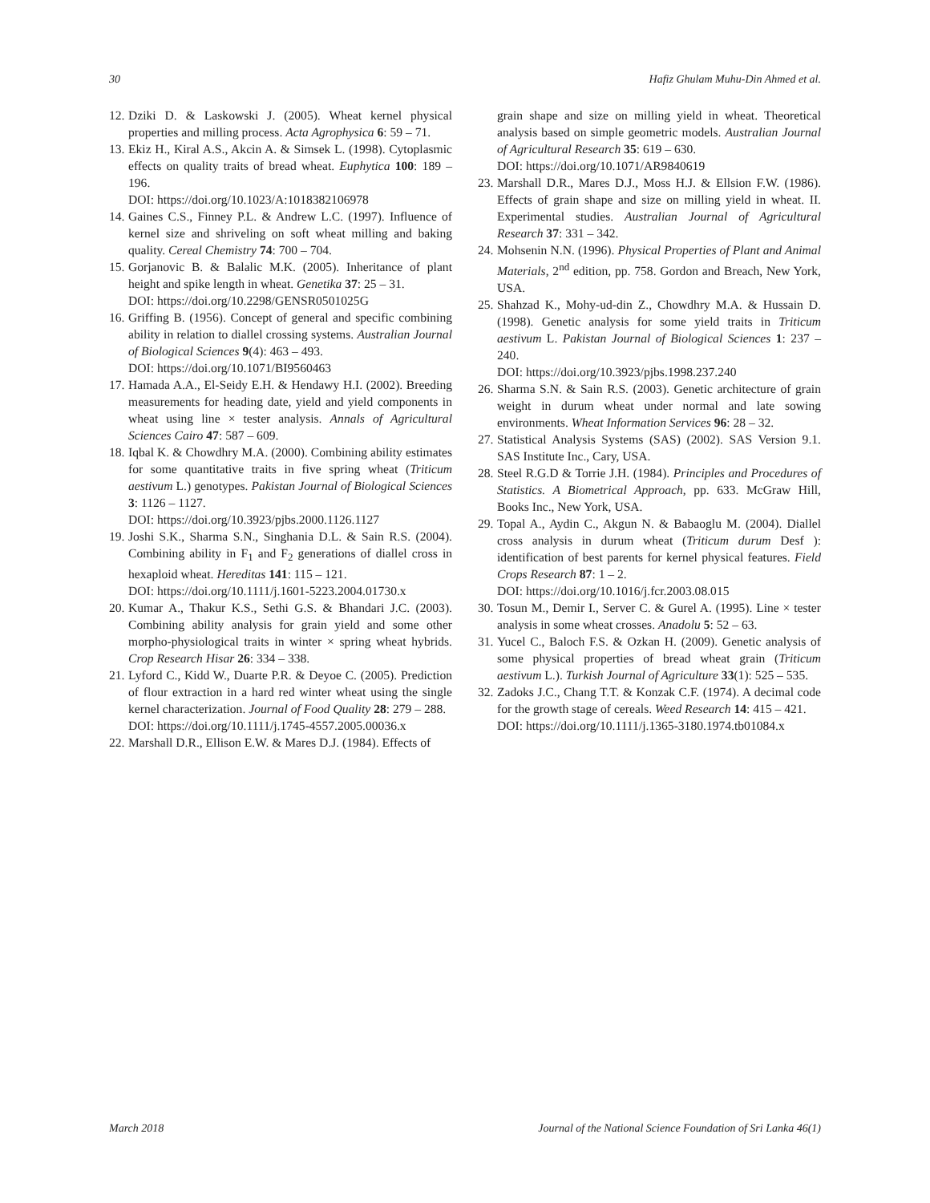30 Hafiz Ghulam Muhu-Din Ahmed et al.
12. Dziki D. & Laskowski J. (2005). Wheat kernel physical properties and milling process. Acta Agrophysica 6: 59 – 71.
13. Ekiz H., Kiral A.S., Akcin A. & Simsek L. (1998). Cytoplasmic effects on quality traits of bread wheat. Euphytica 100: 189 – 196.
DOI: https://doi.org/10.1023/A:1018382106978
14. Gaines C.S., Finney P.L. & Andrew L.C. (1997). Influence of kernel size and shriveling on soft wheat milling and baking quality. Cereal Chemistry 74: 700 – 704.
15. Gorjanovic B. & Balalic M.K. (2005). Inheritance of plant height and spike length in wheat. Genetika 37: 25 – 31.
DOI: https://doi.org/10.2298/GENSR0501025G
16. Griffing B. (1956). Concept of general and specific combining ability in relation to diallel crossing systems. Australian Journal of Biological Sciences 9(4): 463 – 493.
DOI: https://doi.org/10.1071/BI9560463
17. Hamada A.A., El-Seidy E.H. & Hendawy H.I. (2002). Breeding measurements for heading date, yield and yield components in wheat using line × tester analysis. Annals of Agricultural Sciences Cairo 47: 587 – 609.
18. Iqbal K. & Chowdhry M.A. (2000). Combining ability estimates for some quantitative traits in five spring wheat (Triticum aestivum L.) genotypes. Pakistan Journal of Biological Sciences 3: 1126 – 1127.
DOI: https://doi.org/10.3923/pjbs.2000.1126.1127
19. Joshi S.K., Sharma S.N., Singhania D.L. & Sain R.S. (2004). Combining ability in F<sub>1</sub> and F<sub>2</sub> generations of diallel cross in hexaploid wheat. Hereditas 141: 115 – 121.
DOI: https://doi.org/10.1111/j.1601-5223.2004.01730.x
20. Kumar A., Thakur K.S., Sethi G.S. & Bhandari J.C. (2003). Combining ability analysis for grain yield and some other morpho-physiological traits in winter × spring wheat hybrids. Crop Research Hisar 26: 334 – 338.
21. Lyford C., Kidd W., Duarte P.R. & Deyoe C. (2005). Prediction of flour extraction in a hard red winter wheat using the single kernel characterization. Journal of Food Quality 28: 279 – 288.
DOI: https://doi.org/10.1111/j.1745-4557.2005.00036.x
22. Marshall D.R., Ellison E.W. & Mares D.J. (1984). Effects of
grain shape and size on milling yield in wheat. Theoretical analysis based on simple geometric models. Australian Journal of Agricultural Research 35: 619 – 630.
DOI: https://doi.org/10.1071/AR9840619
23. Marshall D.R., Mares D.J., Moss H.J. & Ellsion F.W. (1986). Effects of grain shape and size on milling yield in wheat. II. Experimental studies. Australian Journal of Agricultural Research 37: 331 – 342.
24. Mohsenin N.N. (1996). Physical Properties of Plant and Animal Materials, 2<sup>nd</sup> edition, pp. 758. Gordon and Breach, New York, USA.
25. Shahzad K., Mohy-ud-din Z., Chowdhry M.A. & Hussain D. (1998). Genetic analysis for some yield traits in Triticum aestivum L. Pakistan Journal of Biological Sciences 1: 237 – 240.
DOI: https://doi.org/10.3923/pjbs.1998.237.240
26. Sharma S.N. & Sain R.S. (2003). Genetic architecture of grain weight in durum wheat under normal and late sowing environments. Wheat Information Services 96: 28 – 32.
27. Statistical Analysis Systems (SAS) (2002). SAS Version 9.1. SAS Institute Inc., Cary, USA.
28. Steel R.G.D & Torrie J.H. (1984). Principles and Procedures of Statistics. A Biometrical Approach, pp. 633. McGraw Hill, Books Inc., New York, USA.
29. Topal A., Aydin C., Akgun N. & Babaoglu M. (2004). Diallel cross analysis in durum wheat (Triticum durum Desf ): identification of best parents for kernel physical features. Field Crops Research 87: 1 – 2.
DOI: https://doi.org/10.1016/j.fcr.2003.08.015
30. Tosun M., Demir I., Server C. & Gurel A. (1995). Line × tester analysis in some wheat crosses. Anadolu 5: 52 – 63.
31. Yucel C., Baloch F.S. & Ozkan H. (2009). Genetic analysis of some physical properties of bread wheat grain (Triticum aestivum L.). Turkish Journal of Agriculture 33(1): 525 – 535.
32. Zadoks J.C., Chang T.T. & Konzak C.F. (1974). A decimal code for the growth stage of cereals. Weed Research 14: 415 – 421.
DOI: https://doi.org/10.1111/j.1365-3180.1974.tb01084.x
March 2018 Journal of the National Science Foundation of Sri Lanka 46(1)